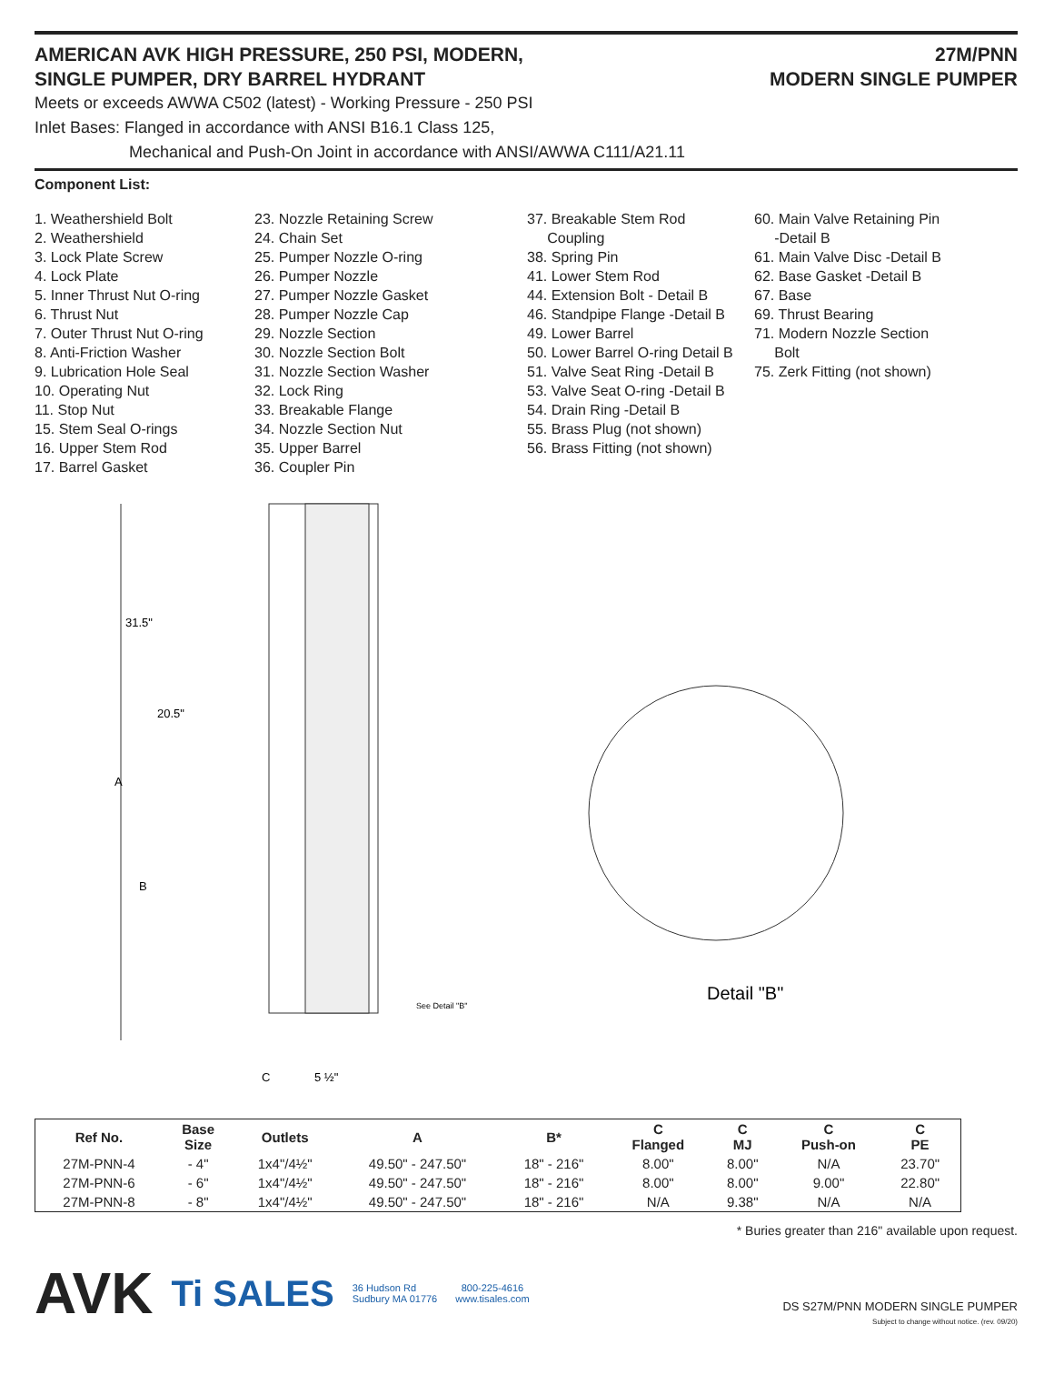AMERICAN AVK HIGH PRESSURE, 250 PSI, MODERN,
SINGLE PUMPER, DRY BARREL HYDRANT
27M/PNN
MODERN SINGLE PUMPER
Meets or exceeds AWWA C502 (latest) - Working Pressure - 250 PSI
Inlet Bases: Flanged in accordance with ANSI B16.1 Class 125,
Mechanical and Push-On Joint in accordance with ANSI/AWWA C111/A21.11
Component List:
1. Weathershield Bolt
2. Weathershield
3. Lock Plate Screw
4. Lock Plate
5. Inner Thrust Nut O-ring
6. Thrust Nut
7. Outer Thrust Nut O-ring
8. Anti-Friction Washer
9. Lubrication Hole Seal
10. Operating Nut
11. Stop Nut
15. Stem Seal O-rings
16. Upper Stem Rod
17. Barrel Gasket
23. Nozzle Retaining Screw
24. Chain Set
25. Pumper Nozzle O-ring
26. Pumper Nozzle
27. Pumper Nozzle Gasket
28. Pumper Nozzle Cap
29. Nozzle Section
30. Nozzle Section Bolt
31. Nozzle Section Washer
32. Lock Ring
33. Breakable Flange
34. Nozzle Section Nut
35. Upper Barrel
36. Coupler Pin
37. Breakable Stem Rod
Coupling
38. Spring Pin
41. Lower Stem Rod
44. Extension Bolt - Detail B
46. Standpipe Flange -Detail B
49. Lower Barrel
50. Lower Barrel O-ring Detail B
51. Valve Seat Ring -Detail B
53. Valve Seat O-ring -Detail B
54. Drain Ring -Detail B
55. Brass Plug (not shown)
56. Brass Fitting (not shown)
60. Main Valve Retaining Pin
-Detail B
61. Main Valve Disc -Detail B
62. Base Gasket -Detail B
67. Base
69. Thrust Bearing
71. Modern Nozzle Section
Bolt
75. Zerk Fitting (not shown)
31.5"
20.5"
A
B
C
5 ½"
See Detail "B"
Detail "B"
| Ref No. | Base Size | Outlets | A | B* | C Flanged | C MJ | C Push-on | C PE |
| --- | --- | --- | --- | --- | --- | --- | --- | --- |
| 27M-PNN-4 | - 4" | 1x4"/4½" | 49.50" - 247.50" | 18" - 216" | 8.00" | 8.00" | N/A | 23.70" |
| 27M-PNN-6 | - 6" | 1x4"/4½" | 49.50" - 247.50" | 18" - 216" | 8.00" | 8.00" | 9.00" | 22.80" |
| 27M-PNN-8 | - 8" | 1x4"/4½" | 49.50" - 247.50" | 18" - 216" | N/A | 9.38" | N/A | N/A |
* Buries greater than 216" available upon request.
AVK Ti SALES 36 Hudson Rd
Sudbury MA 01776 800-225-4616
www.tisales.com
DS S27M/PNN MODERN SINGLE PUMPER
Subject to change without notice. (rev. 09/20)